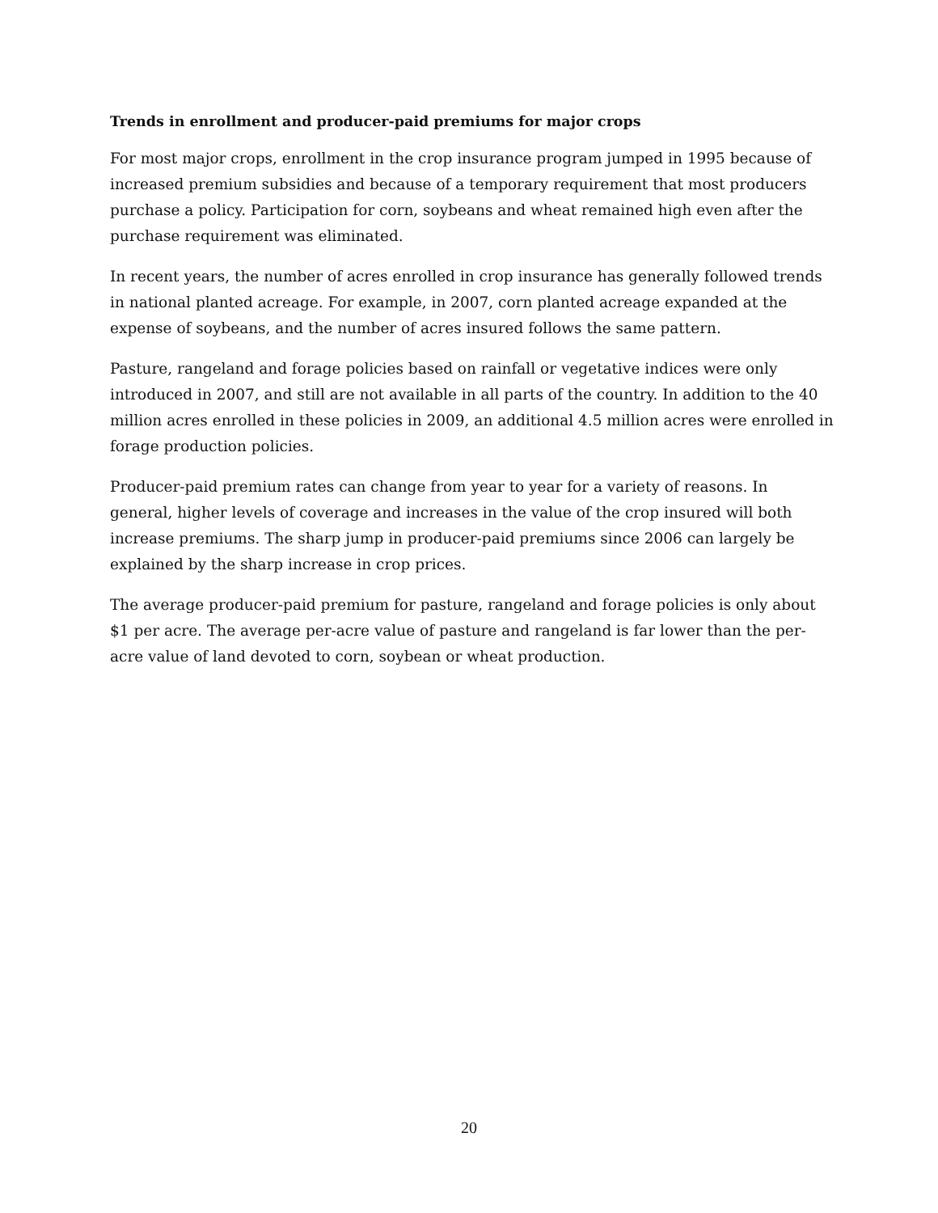Trends in enrollment and producer-paid premiums for major crops
For most major crops, enrollment in the crop insurance program jumped in 1995 because of increased premium subsidies and because of a temporary requirement that most producers purchase a policy. Participation for corn, soybeans and wheat remained high even after the purchase requirement was eliminated.
In recent years, the number of acres enrolled in crop insurance has generally followed trends in national planted acreage. For example, in 2007, corn planted acreage expanded at the expense of soybeans, and the number of acres insured follows the same pattern.
Pasture, rangeland and forage policies based on rainfall or vegetative indices were only introduced in 2007, and still are not available in all parts of the country. In addition to the 40 million acres enrolled in these policies in 2009, an additional 4.5 million acres were enrolled in forage production policies.
Producer-paid premium rates can change from year to year for a variety of reasons. In general, higher levels of coverage and increases in the value of the crop insured will both increase premiums. The sharp jump in producer-paid premiums since 2006 can largely be explained by the sharp increase in crop prices.
The average producer-paid premium for pasture, rangeland and forage policies is only about $1 per acre. The average per-acre value of pasture and rangeland is far lower than the per-acre value of land devoted to corn, soybean or wheat production.
20